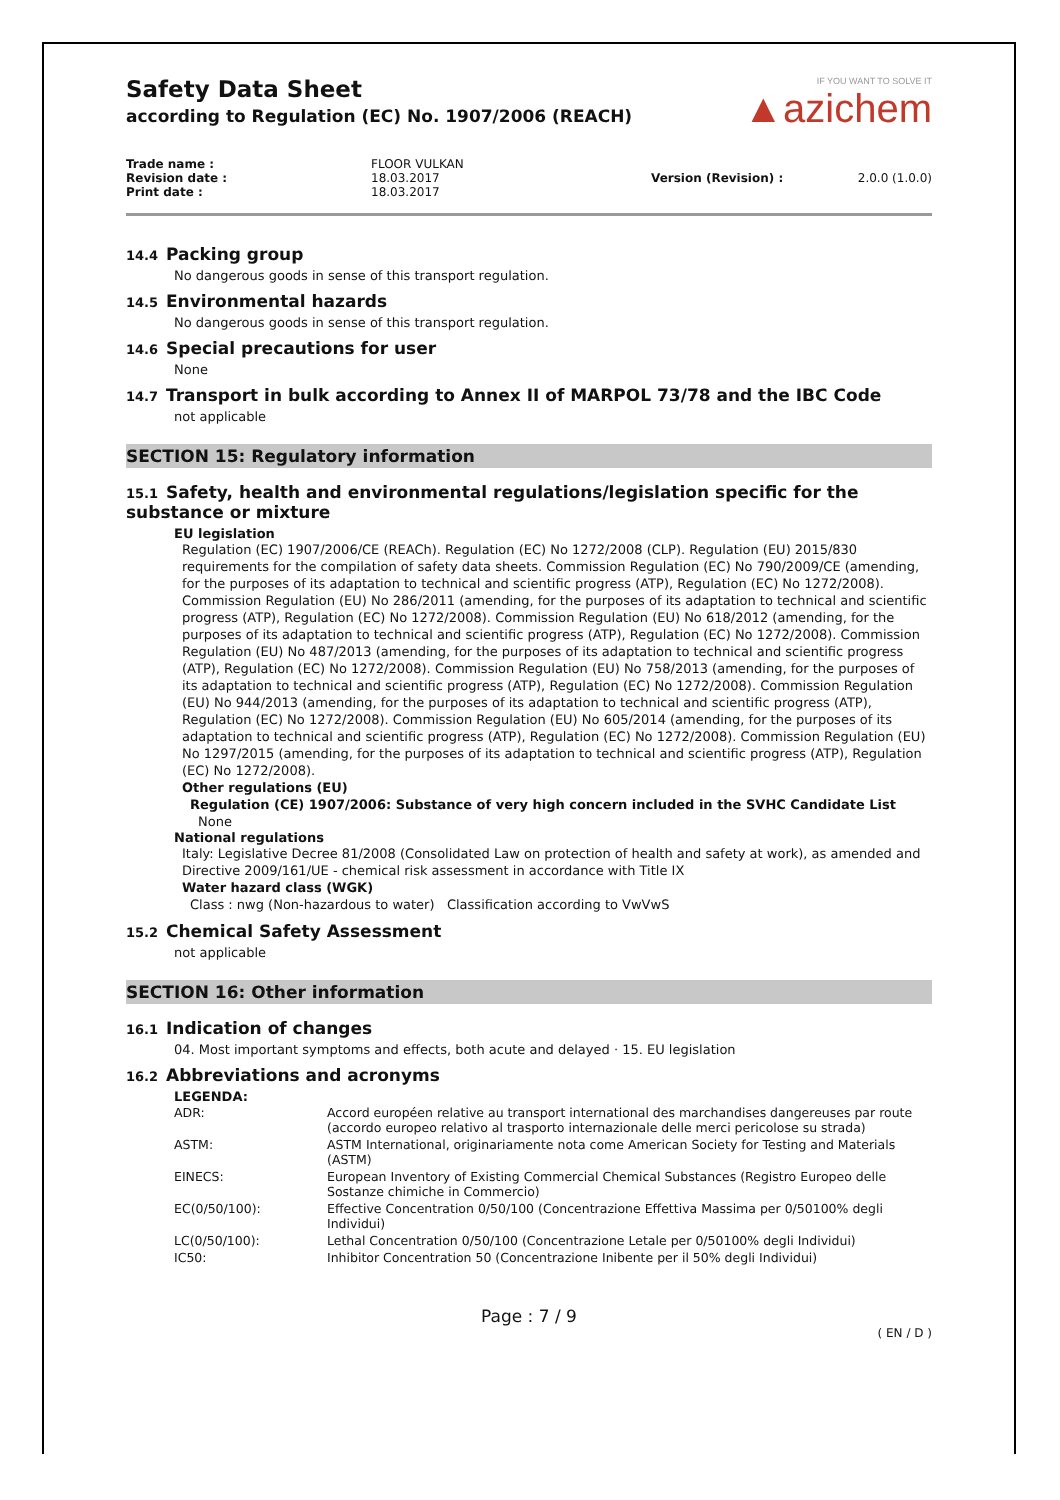Safety Data Sheet
according to Regulation (EC) No. 1907/2006 (REACH)
IF YOU WANT TO SOLVE IT
▲azichem
Trade name : FLOOR VULKAN Revision date : 18.03.2017 Version (Revision) : 2.0.0 (1.0.0) Print date : 18.03.2017
14.4 Packing group
No dangerous goods in sense of this transport regulation.
14.5 Environmental hazards
No dangerous goods in sense of this transport regulation.
14.6 Special precautions for user
None
14.7 Transport in bulk according to Annex II of MARPOL 73/78 and the IBC Code
not applicable
SECTION 15: Regulatory information
15.1 Safety, health and environmental regulations/legislation specific for the substance or mixture
EU legislation
Regulation (EC) 1907/2006/CE (REACh). Regulation (EC) No 1272/2008 (CLP). Regulation (EU) 2015/830 requirements for the compilation of safety data sheets. Commission Regulation (EC) No 790/2009/CE (amending, for the purposes of its adaptation to technical and scientific progress (ATP), Regulation (EC) No 1272/2008). Commission Regulation (EU) No 286/2011 (amending, for the purposes of its adaptation to technical and scientific progress (ATP), Regulation (EC) No 1272/2008). Commission Regulation (EU) No 618/2012 (amending, for the purposes of its adaptation to technical and scientific progress (ATP), Regulation (EC) No 1272/2008). Commission Regulation (EU) No 487/2013 (amending, for the purposes of its adaptation to technical and scientific progress (ATP), Regulation (EC) No 1272/2008). Commission Regulation (EU) No 758/2013 (amending, for the purposes of its adaptation to technical and scientific progress (ATP), Regulation (EC) No 1272/2008). Commission Regulation (EU) No 944/2013 (amending, for the purposes of its adaptation to technical and scientific progress (ATP), Regulation (EC) No 1272/2008). Commission Regulation (EU) No 605/2014 (amending, for the purposes of its adaptation to technical and scientific progress (ATP), Regulation (EC) No 1272/2008). Commission Regulation (EU) No 1297/2015 (amending, for the purposes of its adaptation to technical and scientific progress (ATP), Regulation (EC) No 1272/2008).
Other regulations (EU)
Regulation (CE) 1907/2006: Substance of very high concern included in the SVHC Candidate List
None
National regulations
Italy: Legislative Decree 81/2008 (Consolidated Law on protection of health and safety at work), as amended and Directive 2009/161/UE - chemical risk assessment in accordance with Title IX
Water hazard class (WGK)
Class : nwg (Non-hazardous to water) Classification according to VwVwS
15.2 Chemical Safety Assessment
not applicable
SECTION 16: Other information
16.1 Indication of changes
04. Most important symptoms and effects, both acute and delayed · 15. EU legislation
16.2 Abbreviations and acronyms
LEGENDA:
| ADR: | Accord européen relative au transport international des marchandises dangereuses par route (accordo europeo relativo al trasporto internazionale delle merci pericolose su strada) |
| ASTM: | ASTM International, originariamente nota come American Society for Testing and Materials (ASTM) |
| EINECS: | European Inventory of Existing Commercial Chemical Substances (Registro Europeo delle Sostanze chimiche in Commercio) |
| EC(0/50/100): | Effective Concentration 0/50/100 (Concentrazione Effettiva Massima per 0/50100% degli Individui) |
| LC(0/50/100): | Lethal Concentration 0/50/100 (Concentrazione Letale per 0/50100% degli Individui) |
| IC50: | Inhibitor Concentration 50 (Concentrazione Inibente per il 50% degli Individui) |
Page : 7 / 9
( EN / D )